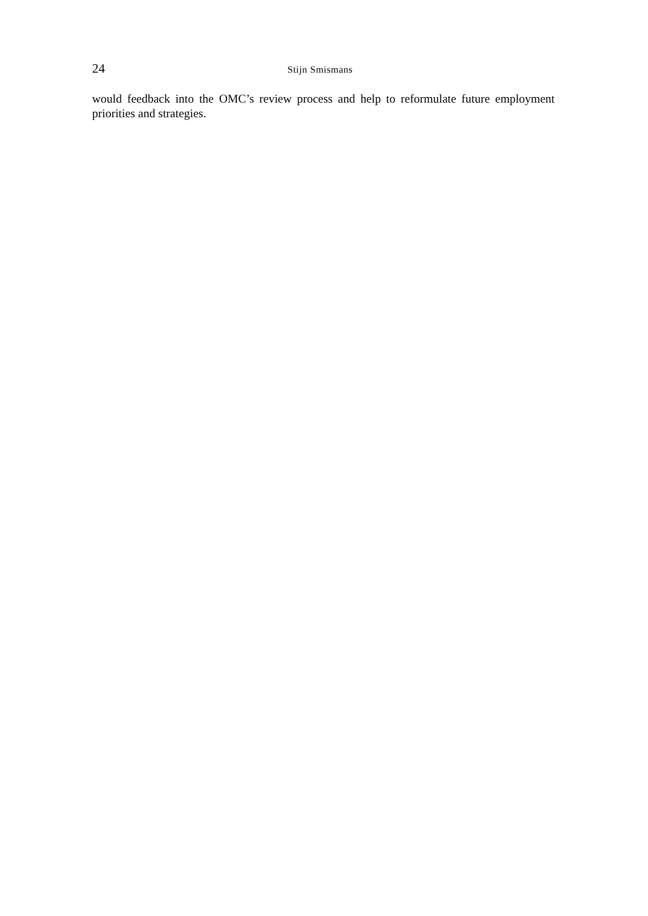24 Stijn Smismans
would feedback into the OMC’s review process and help to reformulate future employment priorities and strategies.